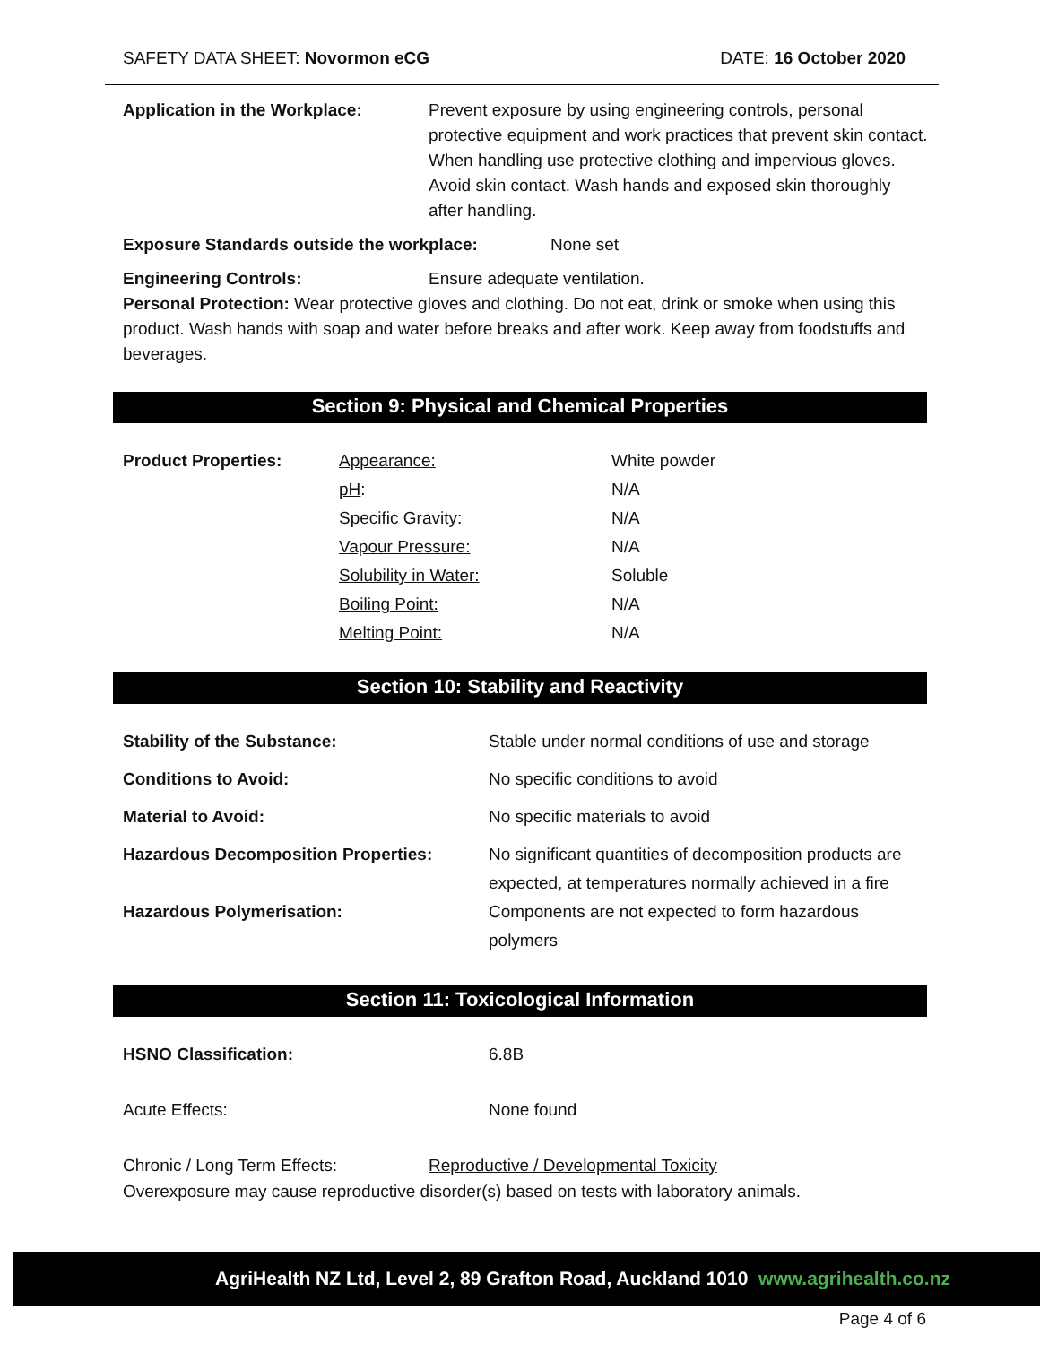SAFETY DATA SHEET: Novormon eCG DATE: 16 October 2020
Application in the Workplace: Prevent exposure by using engineering controls, personal protective equipment and work practices that prevent skin contact. When handling use protective clothing and impervious gloves. Avoid skin contact. Wash hands and exposed skin thoroughly after handling.
Exposure Standards outside the workplace: None set
Engineering Controls: Ensure adequate ventilation.
Personal Protection: Wear protective gloves and clothing. Do not eat, drink or smoke when using this product. Wash hands with soap and water before breaks and after work. Keep away from foodstuffs and beverages.
Section 9: Physical and Chemical Properties
| Product Properties: | Appearance: | White powder |
| | pH : | N/A |
| | Specific Gravity: | N/A |
| | Vapour Pressure: | N/A |
| | Solubility in Water: | Soluble |
| | Boiling Point: | N/A |
| | Melting Point: | N/A |
Section 10: Stability and Reactivity
| Stability of the Substance: | Stable under normal conditions of use and storage |
| Conditions to Avoid: | No specific conditions to avoid |
| Material to Avoid: | No specific materials to avoid |
| Hazardous Decomposition Properties: | No significant quantities of decomposition products are expected, at temperatures normally achieved in a fire |
| Hazardous Polymerisation: | Components are not expected to form hazardous polymers |
Section 11: Toxicological Information
HSNO Classification: 6.8B
Acute Effects: None found
Chronic / Long Term Effects: Reproductive / Developmental Toxicity
Overexposure may cause reproductive disorder(s) based on tests with laboratory animals.
AgriHealth NZ Ltd, Level 2, 89 Grafton Road, Auckland 1010 www.agrihealth.co.nz
Page 4 of 6